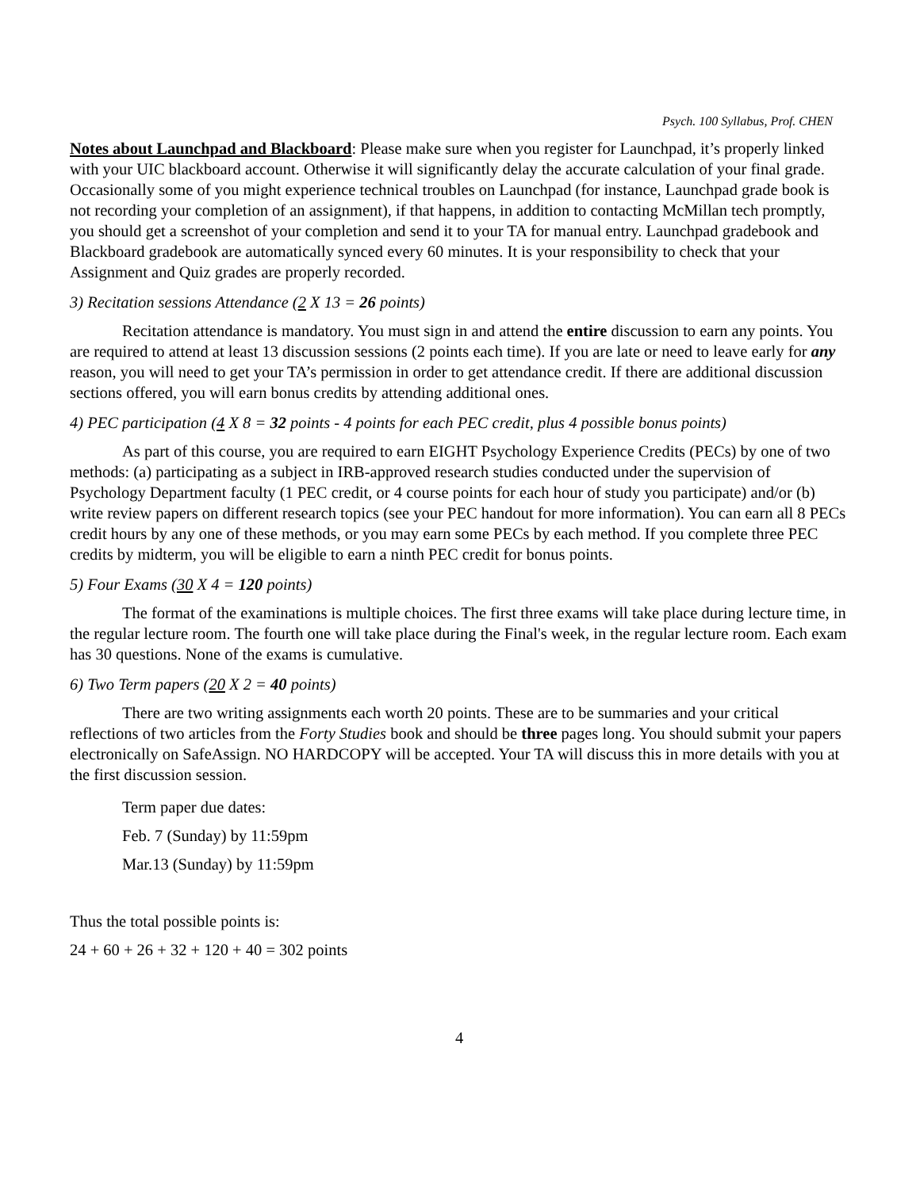Psych. 100 Syllabus, Prof. CHEN
Notes about Launchpad and Blackboard: Please make sure when you register for Launchpad, it’s properly linked with your UIC blackboard account. Otherwise it will significantly delay the accurate calculation of your final grade. Occasionally some of you might experience technical troubles on Launchpad (for instance, Launchpad grade book is not recording your completion of an assignment), if that happens, in addition to contacting McMillan tech promptly, you should get a screenshot of your completion and send it to your TA for manual entry. Launchpad gradebook and Blackboard gradebook are automatically synced every 60 minutes. It is your responsibility to check that your Assignment and Quiz grades are properly recorded.
3) Recitation sessions Attendance (2 X 13 = 26 points)
Recitation attendance is mandatory. You must sign in and attend the entire discussion to earn any points. You are required to attend at least 13 discussion sessions (2 points each time). If you are late or need to leave early for any reason, you will need to get your TA’s permission in order to get attendance credit. If there are additional discussion sections offered, you will earn bonus credits by attending additional ones.
4) PEC participation (4 X 8 = 32 points - 4 points for each PEC credit, plus 4 possible bonus points)
As part of this course, you are required to earn EIGHT Psychology Experience Credits (PECs) by one of two methods: (a) participating as a subject in IRB-approved research studies conducted under the supervision of Psychology Department faculty (1 PEC credit, or 4 course points for each hour of study you participate) and/or (b) write review papers on different research topics (see your PEC handout for more information). You can earn all 8 PECs credit hours by any one of these methods, or you may earn some PECs by each method. If you complete three PEC credits by midterm, you will be eligible to earn a ninth PEC credit for bonus points.
5) Four Exams (30 X 4 = 120 points)
The format of the examinations is multiple choices. The first three exams will take place during lecture time, in the regular lecture room. The fourth one will take place during the Final's week, in the regular lecture room. Each exam has 30 questions. None of the exams is cumulative.
6) Two Term papers (20 X 2 = 40 points)
There are two writing assignments each worth 20 points. These are to be summaries and your critical reflections of two articles from the Forty Studies book and should be three pages long. You should submit your papers electronically on SafeAssign. NO HARDCOPY will be accepted. Your TA will discuss this in more details with you at the first discussion session.
Term paper due dates:
Feb. 7 (Sunday) by 11:59pm
Mar.13 (Sunday) by 11:59pm
Thus the total possible points is:
24 + 60 + 26 + 32 + 120 + 40 = 302 points
4